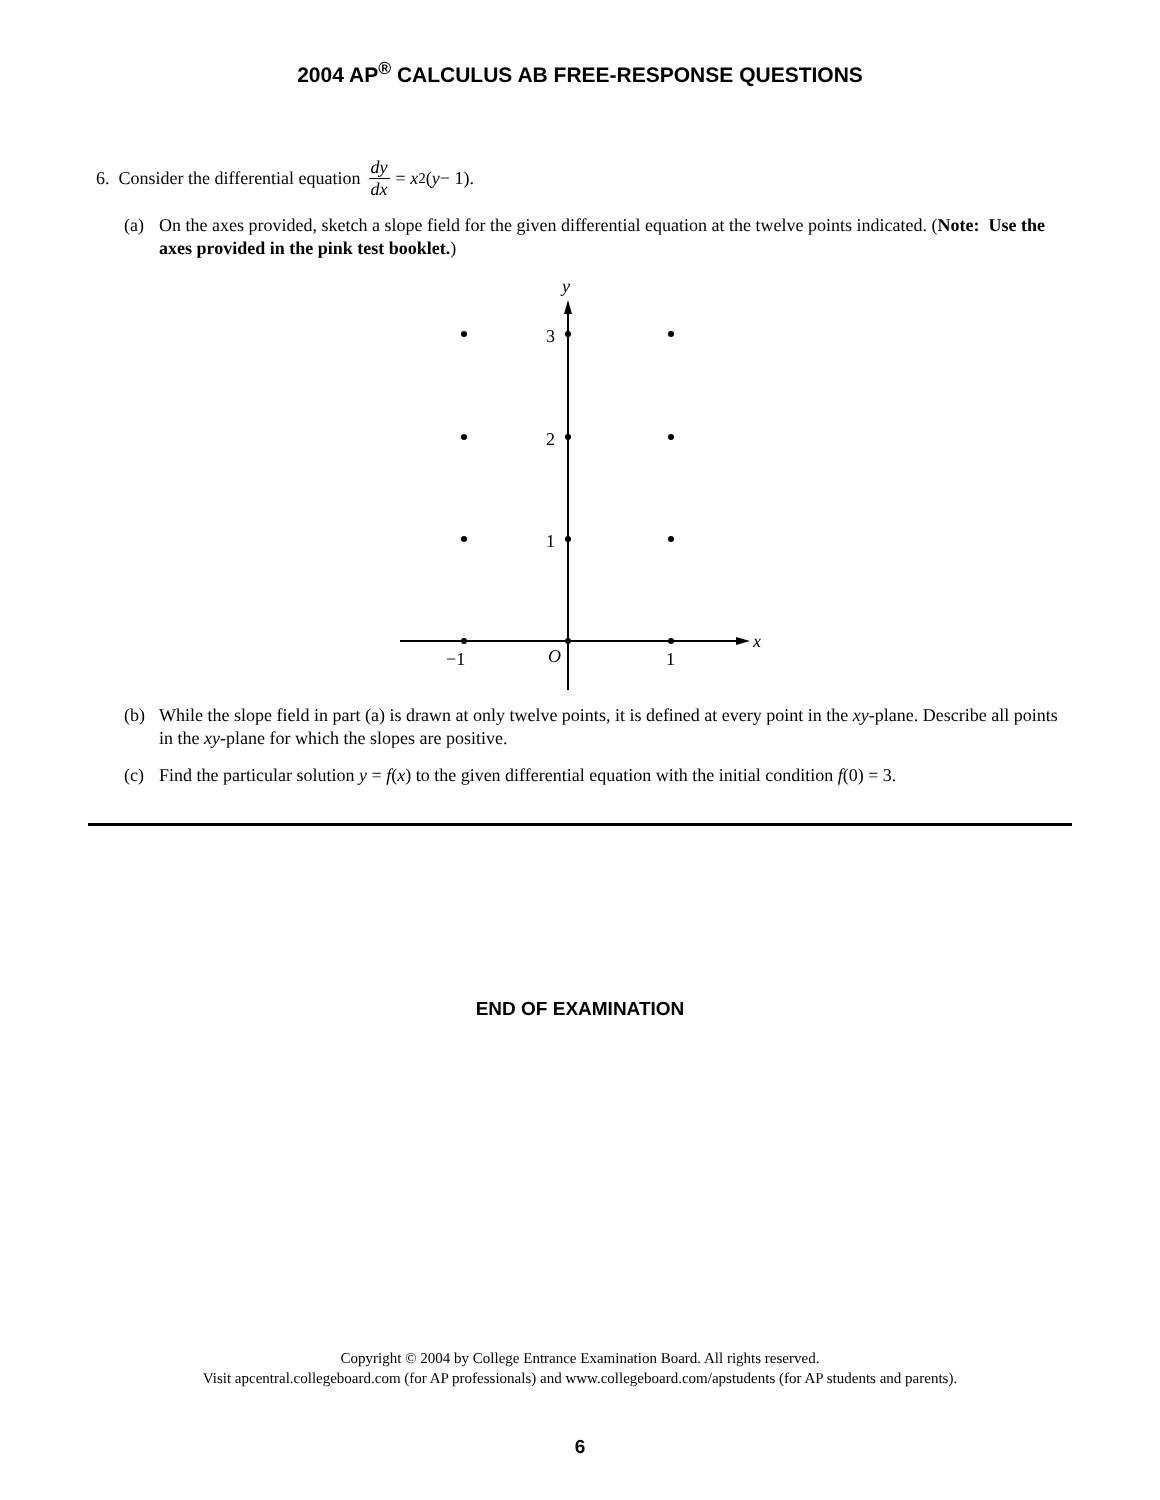2004 AP<sup>®</sup> CALCULUS AB FREE-RESPONSE QUESTIONS
6. Consider the differential equation dy dx = x<sup>2</sup>(y − 1).
(a) On the axes provided, sketch a slope field for the given differential equation at the twelve points indicated. (Note: Use the axes provided in the pink test booklet.)
y
3
2
1
x
−1
O
1
(b) While the slope field in part (a) is drawn at only twelve points, it is defined at every point in the xy-plane. Describe all points in the xy-plane for which the slopes are positive.
(c) Find the particular solution y = f(x) to the given differential equation with the initial condition f(0) = 3.
END OF EXAMINATION
Copyright © 2004 by College Entrance Examination Board. All rights reserved.
Visit apcentral.collegeboard.com (for AP professionals) and www.collegeboard.com/apstudents (for AP students and parents).
6